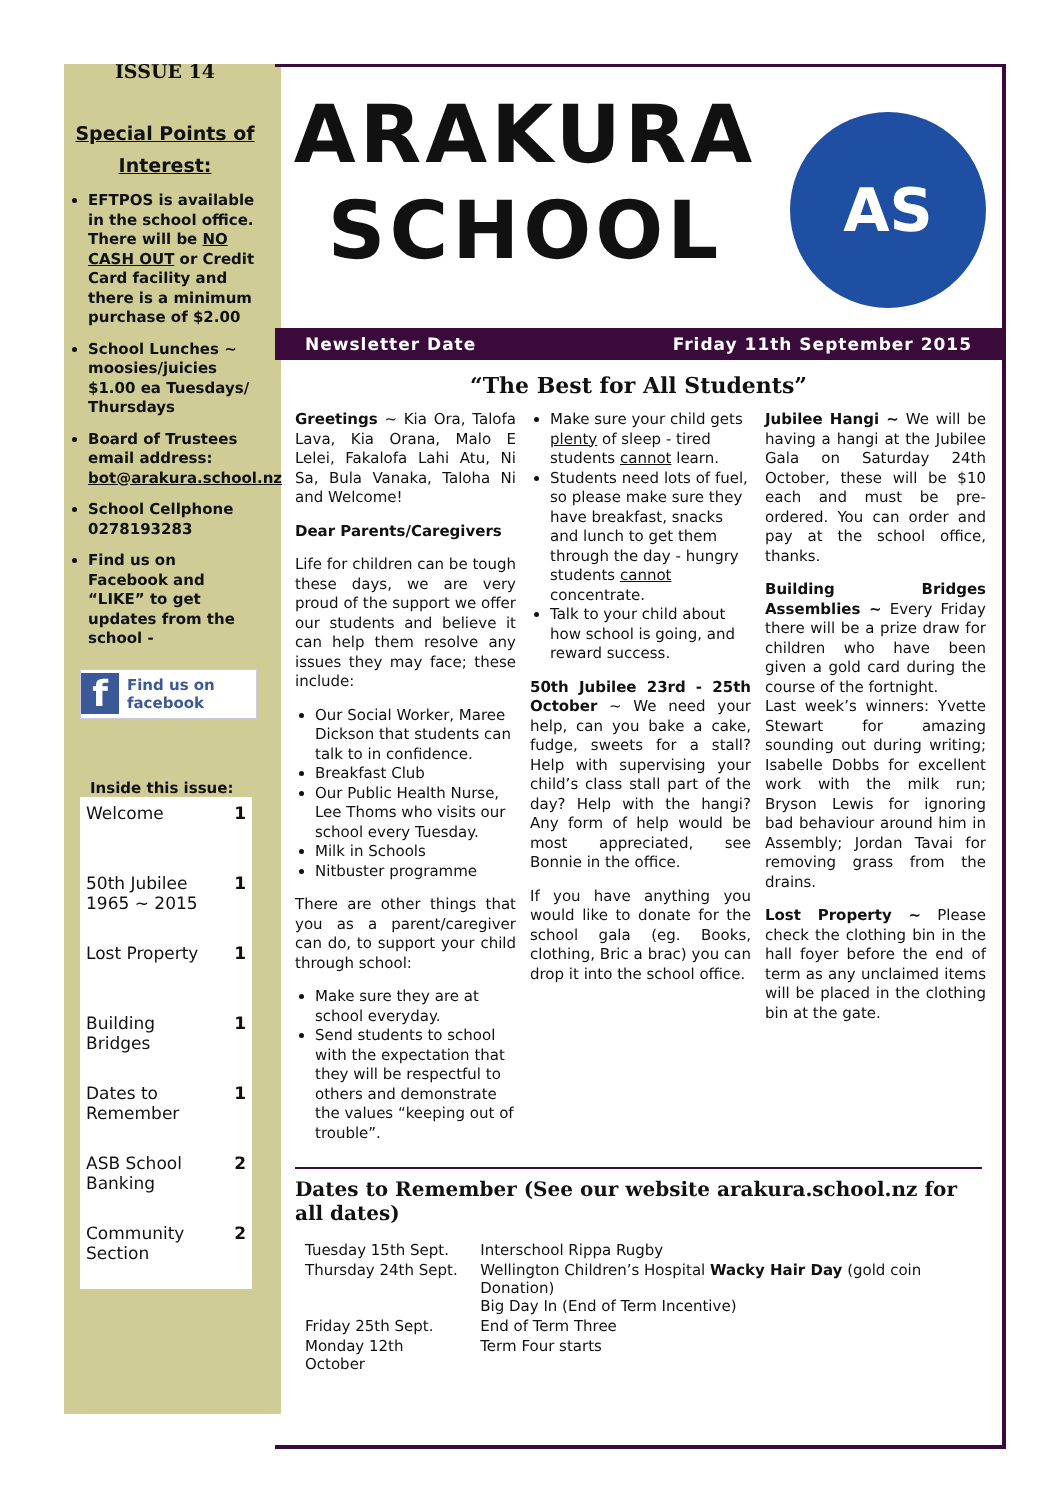ISSUE 14
Special Points of Interest:
EFTPOS is available in the school office. There will be NO CASH OUT or Credit Card facility and there is a minimum purchase of $2.00
School Lunches ~ moosies/juicies $1.00 ea Tuesdays/ Thursdays
Board of Trustees email address: bot@arakura.school.nz
School Cellphone 0278193283
Find us on Facebook and “LIKE” to get updates from the school -
f Find us on facebook
Inside this issue:
| Welcome | 1 |
| 50th Jubilee 1965 ~ 2015 | 1 |
| Lost Property | 1 |
| Building Bridges | 1 |
| Dates to Remember | 1 |
| ASB School Banking | 2 |
| Community Section | 2 |
ARAKURA SCHOOL
AS
Newsletter Date Friday 11th September 2015
“The Best for All Students”
Greetings ~ Kia Ora, Talofa Lava, Kia Orana, Malo E Lelei, Fakalofa Lahi Atu, Ni Sa, Bula Vanaka, Taloha Ni and Welcome!
Dear Parents/Caregivers
Life for children can be tough these days, we are very proud of the support we offer our students and believe it can help them resolve any issues they may face; these include:
Our Social Worker, Maree Dickson that students can talk to in confidence.
Breakfast Club
Our Public Health Nurse, Lee Thoms who visits our school every Tuesday.
Milk in Schools
Nitbuster programme
There are other things that you as a parent/caregiver can do, to support your child through school:
Make sure they are at school everyday.
Send students to school with the expectation that they will be respectful to others and demonstrate the values “keeping out of trouble”.
Make sure your child gets plenty of sleep - tired students cannot learn.
Students need lots of fuel, so please make sure they have breakfast, snacks and lunch to get them through the day - hungry students cannot concentrate.
Talk to your child about how school is going, and reward success.
50th Jubilee 23rd - 25th October ~ We need your help, can you bake a cake, fudge, sweets for a stall? Help with supervising your child’s class stall part of the day? Help with the hangi? Any form of help would be most appreciated, see Bonnie in the office.
If you have anything you would like to donate for the school gala (eg. Books, clothing, Bric a brac) you can drop it into the school office.
Jubilee Hangi ~ We will be having a hangi at the Jubilee Gala on Saturday 24th October, these will be $10 each and must be pre-ordered. You can order and pay at the school office, thanks.
Building Bridges Assemblies ~ Every Friday there will be a prize draw for children who have been given a gold card during the course of the fortnight.
Last week’s winners: Yvette Stewart for amazing sounding out during writing; Isabelle Dobbs for excellent work with the milk run; Bryson Lewis for ignoring bad behaviour around him in Assembly; Jordan Tavai for removing grass from the drains.
Lost Property ~ Please check the clothing bin in the hall foyer before the end of term as any unclaimed items will be placed in the clothing bin at the gate.
Dates to Remember (See our website arakura.school.nz for all dates)
| Tuesday 15th Sept. | Interschool Rippa Rugby |
| Thursday 24th Sept. | Wellington Children’s Hospital Wacky Hair Day (gold coin Donation) Big Day In (End of Term Incentive) |
| Friday 25th Sept. | End of Term Three |
| Monday 12th October | Term Four starts |